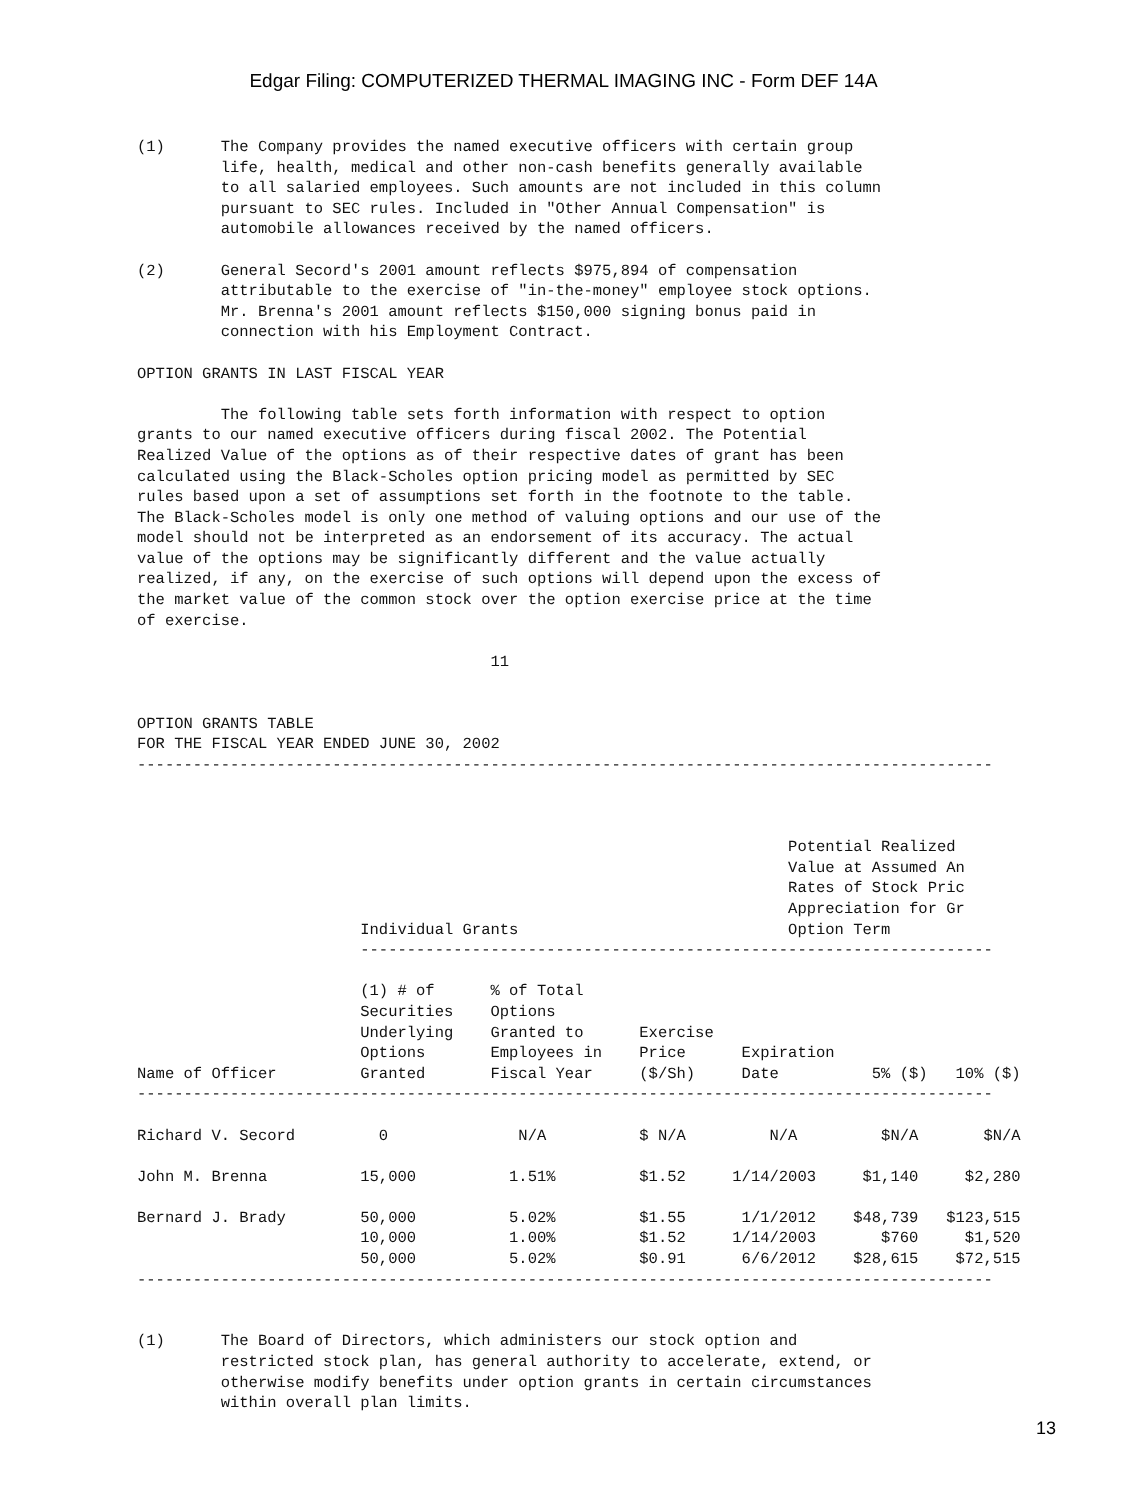Edgar Filing: COMPUTERIZED THERMAL IMAGING INC - Form DEF 14A
(1)      The Company provides the named executive officers with certain group
         life, health, medical and other non-cash benefits generally available
         to all salaried employees. Such amounts are not included in this column
         pursuant to SEC rules. Included in "Other Annual Compensation" is
         automobile allowances received by the named officers.

(2)      General Secord's 2001 amount reflects $975,894 of compensation
         attributable to the exercise of "in-the-money" employee stock options.
         Mr. Brenna's 2001 amount reflects $150,000 signing bonus paid in
         connection with his Employment Contract.

OPTION GRANTS IN LAST FISCAL YEAR

         The following table sets forth information with respect to option
grants to our named executive officers during fiscal 2002. The Potential
Realized Value of the options as of their respective dates of grant has been
calculated using the Black-Scholes option pricing model as permitted by SEC
rules based upon a set of assumptions set forth in the footnote to the table.
The Black-Scholes model is only one method of valuing options and our use of the
model should not be interpreted as an endorsement of its accuracy. The actual
value of the options may be significantly different and the value actually
realized, if any, on the exercise of such options will depend upon the excess of
the market value of the common stock over the option exercise price at the time
of exercise.

                                      11


OPTION GRANTS TABLE
FOR THE FISCAL YEAR ENDED JUNE 30, 2002
--------------------------------------------------------------------------------------------



                                                                      Potential Realized
                                                                      Value at Assumed An
                                                                      Rates of Stock Pric
                                                                      Appreciation for Gr
                        Individual Grants                             Option Term
                        --------------------------------------------------------------------

                        (1) # of      % of Total
                        Securities    Options
                        Underlying    Granted to      Exercise
                        Options       Employees in    Price      Expiration
Name of Officer         Granted       Fiscal Year     ($/Sh)     Date          5% ($)   10% ($)
--------------------------------------------------------------------------------------------

Richard V. Secord         0              N/A          $ N/A         N/A         $N/A       $N/A

John M. Brenna          15,000          1.51%         $1.52     1/14/2003     $1,140     $2,280

Bernard J. Brady        50,000          5.02%         $1.55      1/1/2012    $48,739   $123,515
                        10,000          1.00%         $1.52     1/14/2003       $760     $1,520
                        50,000          5.02%         $0.91      6/6/2012    $28,615    $72,515
--------------------------------------------------------------------------------------------


(1)      The Board of Directors, which administers our stock option and
         restricted stock plan, has general authority to accelerate, extend, or
         otherwise modify benefits under option grants in certain circumstances
         within overall plan limits.
13